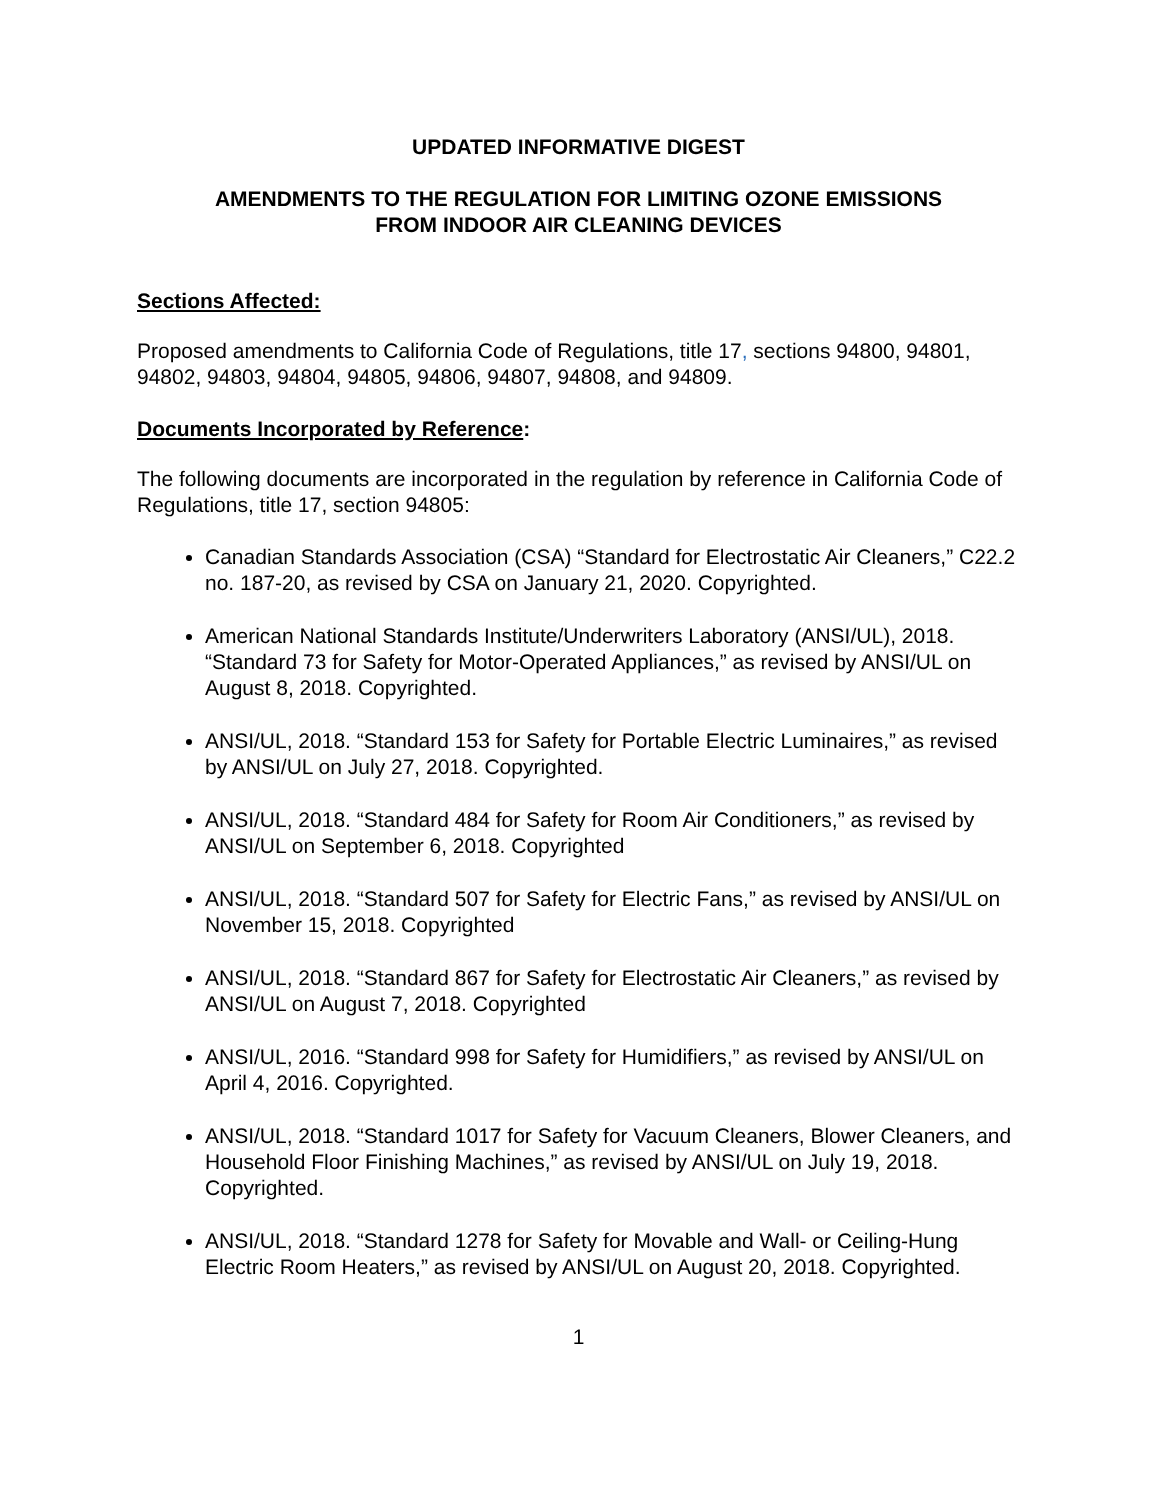UPDATED INFORMATIVE DIGEST
AMENDMENTS TO THE REGULATION FOR LIMITING OZONE EMISSIONS
FROM INDOOR AIR CLEANING DEVICES
Sections Affected:
Proposed amendments to California Code of Regulations, title 17, sections 94800, 94801, 94802, 94803, 94804, 94805, 94806, 94807, 94808, and 94809.
Documents Incorporated by Reference:
The following documents are incorporated in the regulation by reference in California Code of Regulations, title 17, section 94805:
Canadian Standards Association (CSA) “Standard for Electrostatic Air Cleaners,” C22.2 no. 187-20, as revised by CSA on January 21, 2020. Copyrighted.
American National Standards Institute/Underwriters Laboratory (ANSI/UL), 2018. “Standard 73 for Safety for Motor-Operated Appliances,” as revised by ANSI/UL on August 8, 2018. Copyrighted.
ANSI/UL, 2018. “Standard 153 for Safety for Portable Electric Luminaires,” as revised by ANSI/UL on July 27, 2018. Copyrighted.
ANSI/UL, 2018. “Standard 484 for Safety for Room Air Conditioners,” as revised by ANSI/UL on September 6, 2018. Copyrighted
ANSI/UL, 2018. “Standard 507 for Safety for Electric Fans,” as revised by ANSI/UL on November 15, 2018. Copyrighted
ANSI/UL, 2018. “Standard 867 for Safety for Electrostatic Air Cleaners,” as revised by ANSI/UL on August 7, 2018. Copyrighted
ANSI/UL, 2016. “Standard 998 for Safety for Humidifiers,” as revised by ANSI/UL on April 4, 2016. Copyrighted.
ANSI/UL, 2018. “Standard 1017 for Safety for Vacuum Cleaners, Blower Cleaners, and Household Floor Finishing Machines,” as revised by ANSI/UL on July 19, 2018. Copyrighted.
ANSI/UL, 2018. “Standard 1278 for Safety for Movable and Wall- or Ceiling-Hung Electric Room Heaters,” as revised by ANSI/UL on August 20, 2018. Copyrighted.
1